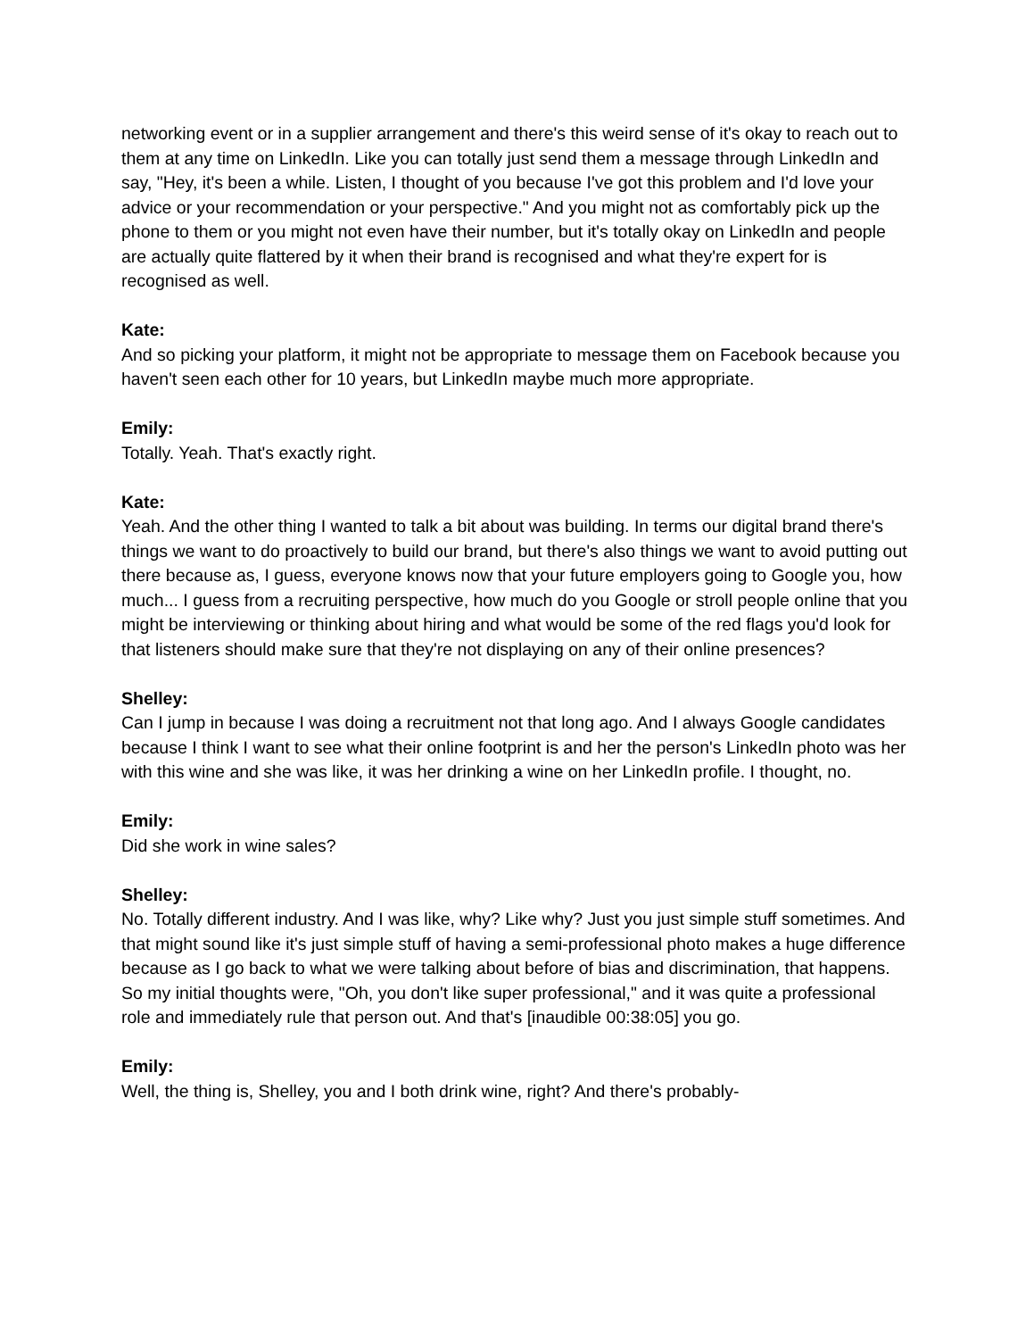networking event or in a supplier arrangement and there's this weird sense of it's okay to reach out to them at any time on LinkedIn. Like you can totally just send them a message through LinkedIn and say, "Hey, it's been a while. Listen, I thought of you because I've got this problem and I'd love your advice or your recommendation or your perspective." And you might not as comfortably pick up the phone to them or you might not even have their number, but it's totally okay on LinkedIn and people are actually quite flattered by it when their brand is recognised and what they're expert for is recognised as well.
Kate:
And so picking your platform, it might not be appropriate to message them on Facebook because you haven't seen each other for 10 years, but LinkedIn maybe much more appropriate.
Emily:
Totally. Yeah. That's exactly right.
Kate:
Yeah. And the other thing I wanted to talk a bit about was building. In terms our digital brand there's things we want to do proactively to build our brand, but there's also things we want to avoid putting out there because as, I guess, everyone knows now that your future employers going to Google you, how much... I guess from a recruiting perspective, how much do you Google or stroll people online that you might be interviewing or thinking about hiring and what would be some of the red flags you'd look for that listeners should make sure that they're not displaying on any of their online presences?
Shelley:
Can I jump in because I was doing a recruitment not that long ago. And I always Google candidates because I think I want to see what their online footprint is and her the person's LinkedIn photo was her with this wine and she was like, it was her drinking a wine on her LinkedIn profile. I thought, no.
Emily:
Did she work in wine sales?
Shelley:
No. Totally different industry. And I was like, why? Like why? Just you just simple stuff sometimes. And that might sound like it's just simple stuff of having a semi-professional photo makes a huge difference because as I go back to what we were talking about before of bias and discrimination, that happens. So my initial thoughts were, "Oh, you don't like super professional," and it was quite a professional role and immediately rule that person out. And that's [inaudible 00:38:05] you go.
Emily:
Well, the thing is, Shelley, you and I both drink wine, right? And there's probably-